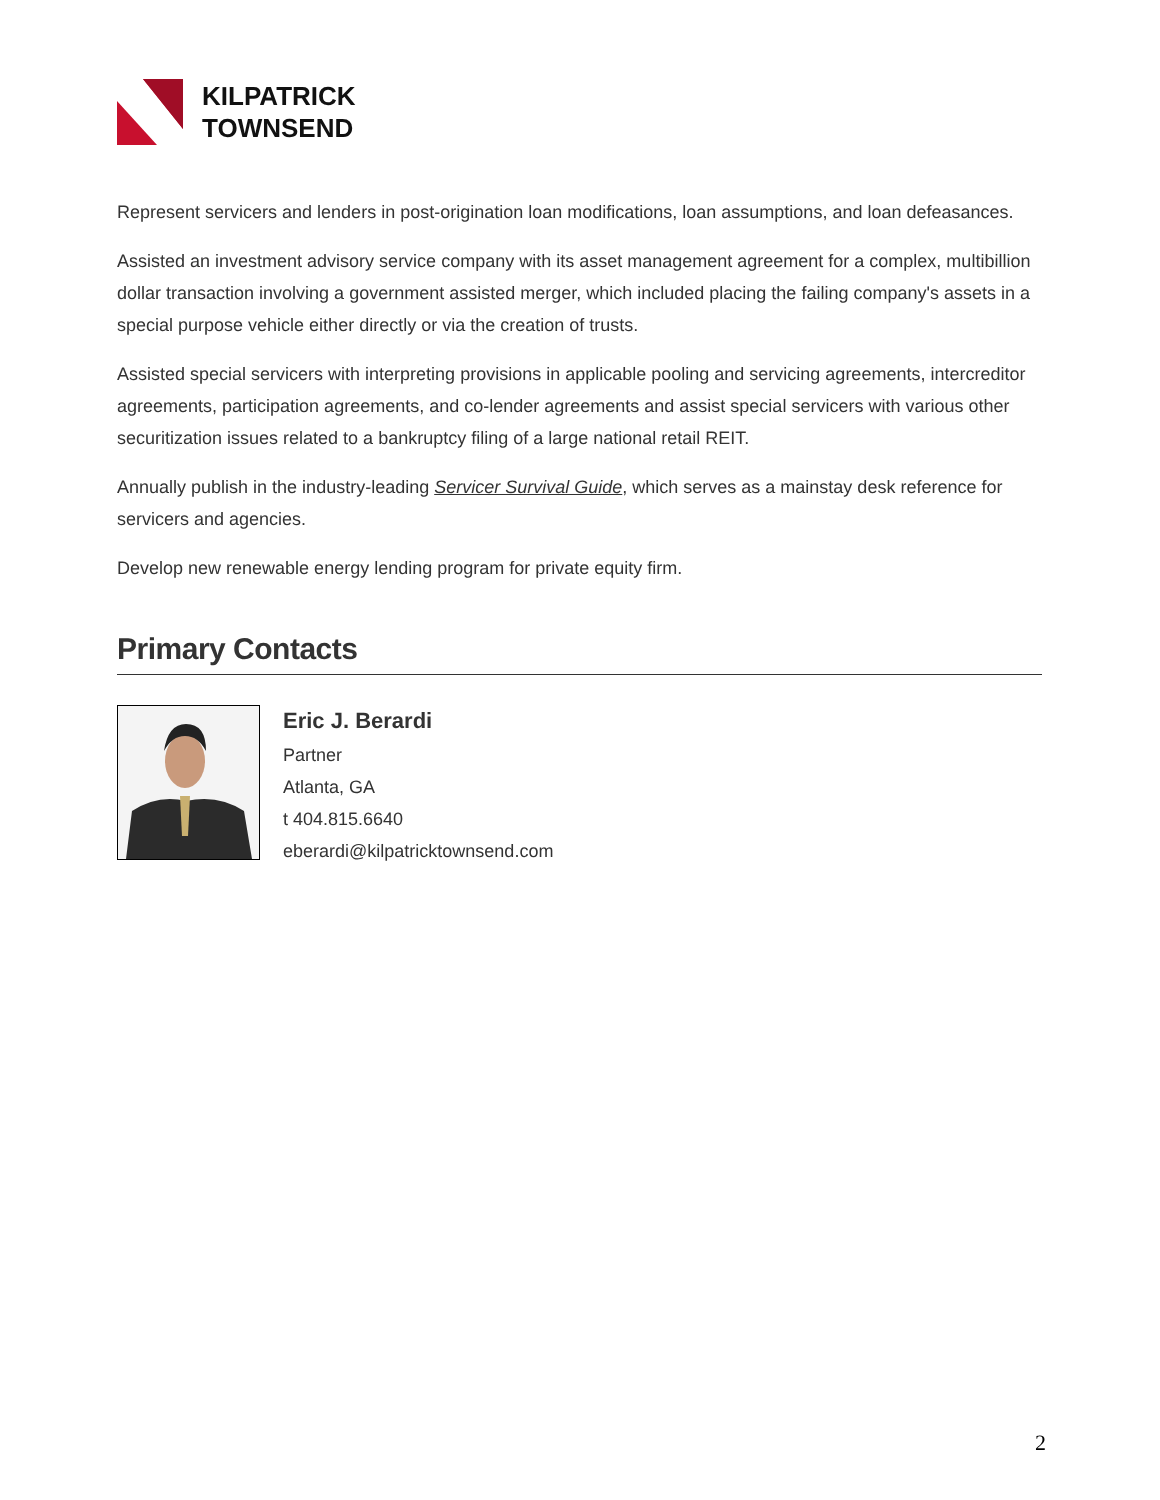KILPATRICK
TOWNSEND
Represent servicers and lenders in post-origination loan modifications, loan assumptions, and loan defeasances.
Assisted an investment advisory service company with its asset management agreement for a complex, multibillion dollar transaction involving a government assisted merger, which included placing the failing company's assets in a special purpose vehicle either directly or via the creation of trusts.
Assisted special servicers with interpreting provisions in applicable pooling and servicing agreements, intercreditor agreements, participation agreements, and co-lender agreements and assist special servicers with various other securitization issues related to a bankruptcy filing of a large national retail REIT.
Annually publish in the industry-leading Servicer Survival Guide, which serves as a mainstay desk reference for servicers and agencies.
Develop new renewable energy lending program for private equity firm.
Primary Contacts
Eric J. Berardi
Partner
Atlanta, GA
t 404.815.6640
eberardi@kilpatricktownsend.com
2